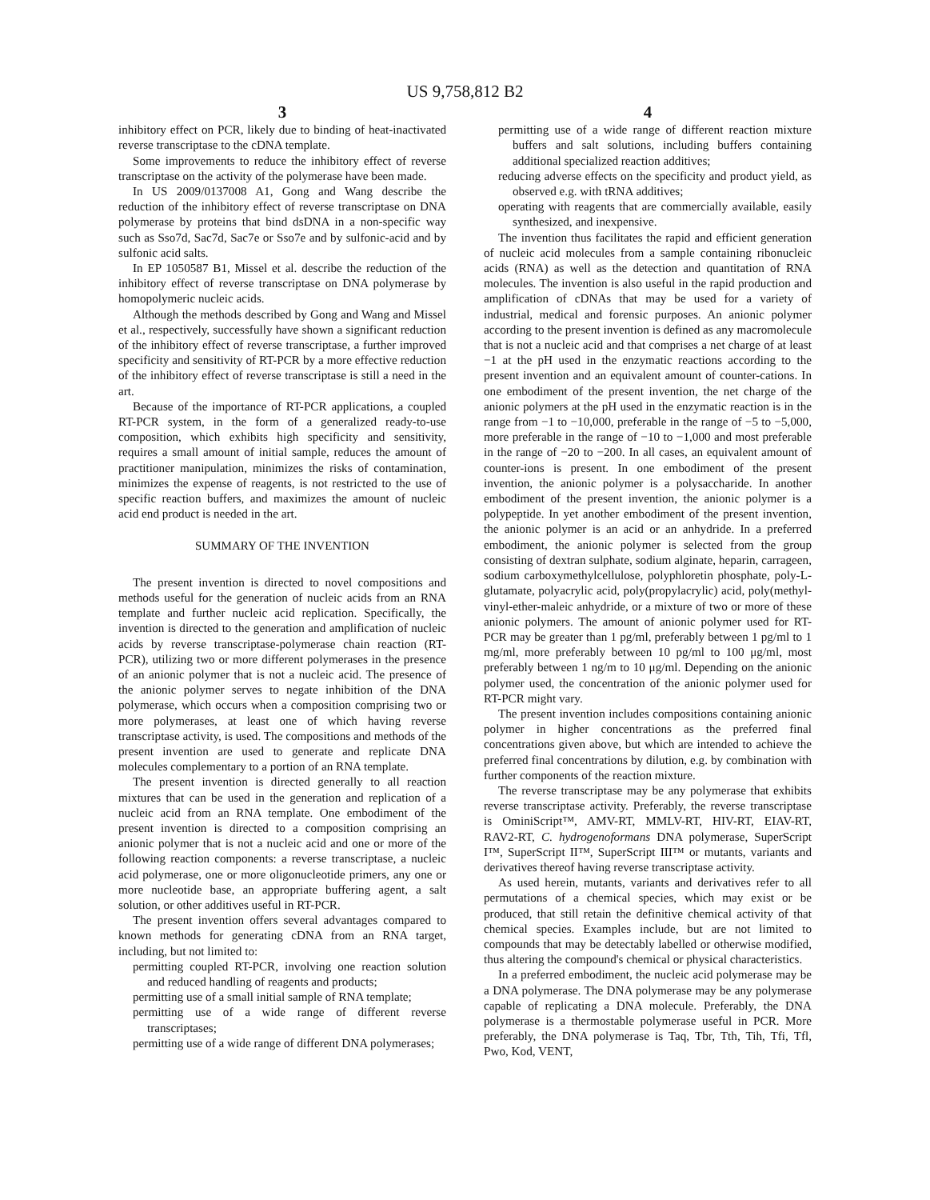US 9,758,812 B2
3
inhibitory effect on PCR, likely due to binding of heat-inactivated reverse transcriptase to the cDNA template.
Some improvements to reduce the inhibitory effect of reverse transcriptase on the activity of the polymerase have been made.
In US 2009/0137008 A1, Gong and Wang describe the reduction of the inhibitory effect of reverse transcriptase on DNA polymerase by proteins that bind dsDNA in a non-specific way such as Sso7d, Sac7d, Sac7e or Sso7e and by sulfonic-acid and by sulfonic acid salts.
In EP 1050587 B1, Missel et al. describe the reduction of the inhibitory effect of reverse transcriptase on DNA polymerase by homopolymeric nucleic acids.
Although the methods described by Gong and Wang and Missel et al., respectively, successfully have shown a significant reduction of the inhibitory effect of reverse transcriptase, a further improved specificity and sensitivity of RT-PCR by a more effective reduction of the inhibitory effect of reverse transcriptase is still a need in the art.
Because of the importance of RT-PCR applications, a coupled RT-PCR system, in the form of a generalized ready-to-use composition, which exhibits high specificity and sensitivity, requires a small amount of initial sample, reduces the amount of practitioner manipulation, minimizes the risks of contamination, minimizes the expense of reagents, is not restricted to the use of specific reaction buffers, and maximizes the amount of nucleic acid end product is needed in the art.
SUMMARY OF THE INVENTION
The present invention is directed to novel compositions and methods useful for the generation of nucleic acids from an RNA template and further nucleic acid replication. Specifically, the invention is directed to the generation and amplification of nucleic acids by reverse transcriptase-polymerase chain reaction (RT-PCR), utilizing two or more different polymerases in the presence of an anionic polymer that is not a nucleic acid. The presence of the anionic polymer serves to negate inhibition of the DNA polymerase, which occurs when a composition comprising two or more polymerases, at least one of which having reverse transcriptase activity, is used. The compositions and methods of the present invention are used to generate and replicate DNA molecules complementary to a portion of an RNA template.
The present invention is directed generally to all reaction mixtures that can be used in the generation and replication of a nucleic acid from an RNA template. One embodiment of the present invention is directed to a composition comprising an anionic polymer that is not a nucleic acid and one or more of the following reaction components: a reverse transcriptase, a nucleic acid polymerase, one or more oligonucleotide primers, any one or more nucleotide base, an appropriate buffering agent, a salt solution, or other additives useful in RT-PCR.
The present invention offers several advantages compared to known methods for generating cDNA from an RNA target, including, but not limited to:
permitting coupled RT-PCR, involving one reaction solution and reduced handling of reagents and products;
permitting use of a small initial sample of RNA template;
permitting use of a wide range of different reverse transcriptases;
permitting use of a wide range of different DNA polymerases;
4
permitting use of a wide range of different reaction mixture buffers and salt solutions, including buffers containing additional specialized reaction additives;
reducing adverse effects on the specificity and product yield, as observed e.g. with tRNA additives;
operating with reagents that are commercially available, easily synthesized, and inexpensive.
The invention thus facilitates the rapid and efficient generation of nucleic acid molecules from a sample containing ribonucleic acids (RNA) as well as the detection and quantitation of RNA molecules. The invention is also useful in the rapid production and amplification of cDNAs that may be used for a variety of industrial, medical and forensic purposes. An anionic polymer according to the present invention is defined as any macromolecule that is not a nucleic acid and that comprises a net charge of at least −1 at the pH used in the enzymatic reactions according to the present invention and an equivalent amount of counter-cations. In one embodiment of the present invention, the net charge of the anionic polymers at the pH used in the enzymatic reaction is in the range from −1 to −10,000, preferable in the range of −5 to −5,000, more preferable in the range of −10 to −1,000 and most preferable in the range of −20 to −200. In all cases, an equivalent amount of counter-ions is present. In one embodiment of the present invention, the anionic polymer is a polysaccharide. In another embodiment of the present invention, the anionic polymer is a polypeptide. In yet another embodiment of the present invention, the anionic polymer is an acid or an anhydride. In a preferred embodiment, the anionic polymer is selected from the group consisting of dextran sulphate, sodium alginate, heparin, carrageen, sodium carboxymethylcellulose, polyphloretin phosphate, poly-L-glutamate, polyacrylic acid, poly(propylacrylic) acid, poly(methyl-vinyl-ether-maleic anhydride, or a mixture of two or more of these anionic polymers. The amount of anionic polymer used for RT-PCR may be greater than 1 pg/ml, preferably between 1 pg/ml to 1 mg/ml, more preferably between 10 pg/ml to 100 μg/ml, most preferably between 1 ng/m to 10 μg/ml. Depending on the anionic polymer used, the concentration of the anionic polymer used for RT-PCR might vary.
The present invention includes compositions containing anionic polymer in higher concentrations as the preferred final concentrations given above, but which are intended to achieve the preferred final concentrations by dilution, e.g. by combination with further components of the reaction mixture.
The reverse transcriptase may be any polymerase that exhibits reverse transcriptase activity. Preferably, the reverse transcriptase is OminiScript™, AMV-RT, MMLV-RT, HIV-RT, EIAV-RT, RAV2-RT, C. hydrogenoformans DNA polymerase, SuperScript I™, SuperScript II™, SuperScript III™ or mutants, variants and derivatives thereof having reverse transcriptase activity.
As used herein, mutants, variants and derivatives refer to all permutations of a chemical species, which may exist or be produced, that still retain the definitive chemical activity of that chemical species. Examples include, but are not limited to compounds that may be detectably labelled or otherwise modified, thus altering the compound's chemical or physical characteristics.
In a preferred embodiment, the nucleic acid polymerase may be a DNA polymerase. The DNA polymerase may be any polymerase capable of replicating a DNA molecule. Preferably, the DNA polymerase is a thermostable polymerase useful in PCR. More preferably, the DNA polymerase is Taq, Tbr, Tth, Tih, Tfi, Tfl, Pwo, Kod, VENT,